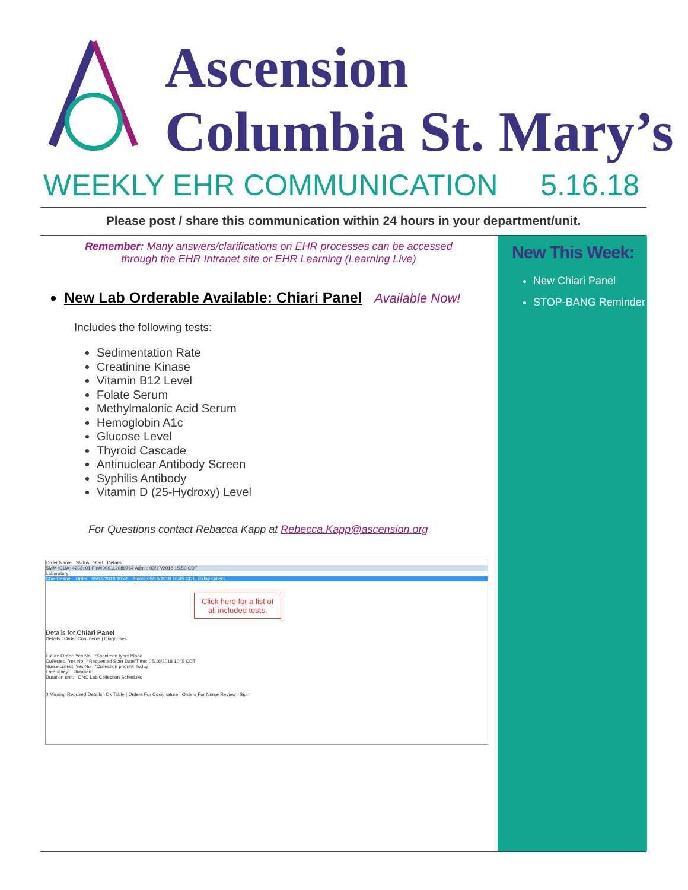Ascension
Columbia St. Mary’s
WEEKLY EHR COMMUNICATION 5.16.18
Please post / share this communication within 24 hours in your department/unit.
Remember: Many answers/clarifications on EHR processes can be accessed
through the EHR Intranet site or EHR Learning (Learning Live)
New Lab Orderable Available: Chiari Panel Available Now!
Includes the following tests:
Sedimentation Rate
Creatinine Kinase
Vitamin B12 Level
Folate Serum
Methylmalonic Acid Serum
Hemoglobin A1c
Glucose Level
Thyroid Cascade
Antinuclear Antibody Screen
Syphilis Antibody
Vitamin D (25-Hydroxy) Level
For Questions contact Rebacca Kapp at Rebecca.Kapp@ascension.org
Order Name Status Start Details
SMM ICUA; 4203; 01 Fin#:000112089764 Admit: 03/27/2018 15:50 CDT
Laboratory
Chiari Panel Order 05/16/2018 10:45 Blood, 05/16/2018 10:45 CDT, Today collect
Click here for a list of
all included tests.
Details for Chiari Panel
Details | Order Comments | Diagnoses
Future Order: Yes No *Specimen type: Blood
Collected: Yes No *Requested Start Date/Time: 05/16/2018 1045 CDT
Nurse collect: Yes No *Collection priority: Today
Frequency: Duration:
Duration unit: ONC Lab Collection Schedule:
0 Missing Required Details | Dx Table | Orders For Cosignature | Orders For Nurse Review Sign
New This Week:
New Chiari Panel
STOP-BANG Reminder